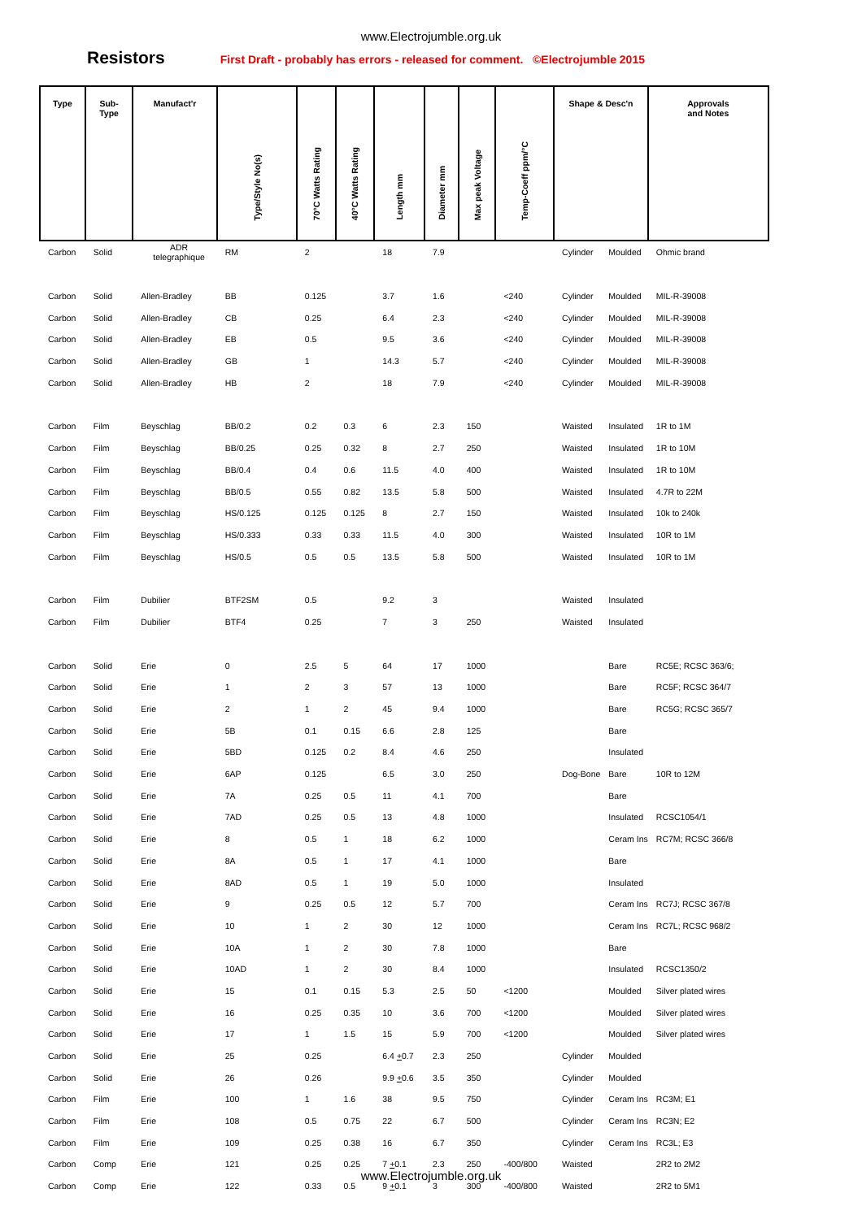www.Electrojumble.org.uk
Resistors
First Draft - probably has errors - released for comment. ©Electrojumble 2015
| Type | Sub- Type | Manufact'r | Type/Style No(s) | 70°C Watts Rating | 40°C Watts Rating | Length mm | Diameter mm | Max peak Voltage | Temp-Coeff ppm/°C | Shape & Desc'n | | Approvals and Notes |
| --- | --- | --- | --- | --- | --- | --- | --- | --- | --- | --- | --- | --- |
| Carbon | Solid | ADR telegraphique | RM | 2 | | 18 | 7.9 | | | Cylinder | Moulded | Ohmic brand |
| Carbon | Solid | Allen-Bradley | BB | 0.125 | | 3.7 | 1.6 | | <240 | Cylinder | Moulded | MIL-R-39008 |
| Carbon | Solid | Allen-Bradley | CB | 0.25 | | 6.4 | 2.3 | | <240 | Cylinder | Moulded | MIL-R-39008 |
| Carbon | Solid | Allen-Bradley | EB | 0.5 | | 9.5 | 3.6 | | <240 | Cylinder | Moulded | MIL-R-39008 |
| Carbon | Solid | Allen-Bradley | GB | 1 | | 14.3 | 5.7 | | <240 | Cylinder | Moulded | MIL-R-39008 |
| Carbon | Solid | Allen-Bradley | HB | 2 | | 18 | 7.9 | | <240 | Cylinder | Moulded | MIL-R-39008 |
| Carbon | Film | Beyschlag | BB/0.2 | 0.2 | 0.3 | 6 | 2.3 | 150 | | Waisted | Insulated | 1R to 1M |
| Carbon | Film | Beyschlag | BB/0.25 | 0.25 | 0.32 | 8 | 2.7 | 250 | | Waisted | Insulated | 1R to 10M |
| Carbon | Film | Beyschlag | BB/0.4 | 0.4 | 0.6 | 11.5 | 4.0 | 400 | | Waisted | Insulated | 1R to 10M |
| Carbon | Film | Beyschlag | BB/0.5 | 0.55 | 0.82 | 13.5 | 5.8 | 500 | | Waisted | Insulated | 4.7R to 22M |
| Carbon | Film | Beyschlag | HS/0.125 | 0.125 | 0.125 | 8 | 2.7 | 150 | | Waisted | Insulated | 10k to 240k |
| Carbon | Film | Beyschlag | HS/0.333 | 0.33 | 0.33 | 11.5 | 4.0 | 300 | | Waisted | Insulated | 10R to 1M |
| Carbon | Film | Beyschlag | HS/0.5 | 0.5 | 0.5 | 13.5 | 5.8 | 500 | | Waisted | Insulated | 10R to 1M |
| Carbon | Film | Dubilier | BTF2SM | 0.5 | | 9.2 | 3 | | | Waisted | Insulated | |
| Carbon | Film | Dubilier | BTF4 | 0.25 | | 7 | 3 | 250 | | Waisted | Insulated | |
| Carbon | Solid | Erie | 0 | 2.5 | 5 | 64 | 17 | 1000 | | | Bare | RC5E; RCSC 363/6; |
| Carbon | Solid | Erie | 1 | 2 | 3 | 57 | 13 | 1000 | | | Bare | RC5F; RCSC 364/7 |
| Carbon | Solid | Erie | 2 | 1 | 2 | 45 | 9.4 | 1000 | | | Bare | RC5G; RCSC 365/7 |
| Carbon | Solid | Erie | 5B | 0.1 | 0.15 | 6.6 | 2.8 | 125 | | | Bare | |
| Carbon | Solid | Erie | 5BD | 0.125 | 0.2 | 8.4 | 4.6 | 250 | | | Insulated | |
| Carbon | Solid | Erie | 6AP | 0.125 | | 6.5 | 3.0 | 250 | | Dog-Bone | Bare | 10R to 12M |
| Carbon | Solid | Erie | 7A | 0.25 | 0.5 | 11 | 4.1 | 700 | | | Bare | |
| Carbon | Solid | Erie | 7AD | 0.25 | 0.5 | 13 | 4.8 | 1000 | | | Insulated | RCSC1054/1 |
| Carbon | Solid | Erie | 8 | 0.5 | 1 | 18 | 6.2 | 1000 | | | Ceram Ins | RC7M; RCSC 366/8 |
| Carbon | Solid | Erie | 8A | 0.5 | 1 | 17 | 4.1 | 1000 | | | Bare | |
| Carbon | Solid | Erie | 8AD | 0.5 | 1 | 19 | 5.0 | 1000 | | | Insulated | |
| Carbon | Solid | Erie | 9 | 0.25 | 0.5 | 12 | 5.7 | 700 | | | Ceram Ins | RC7J; RCSC 367/8 |
| Carbon | Solid | Erie | 10 | 1 | 2 | 30 | 12 | 1000 | | | Ceram Ins | RC7L; RCSC 968/2 |
| Carbon | Solid | Erie | 10A | 1 | 2 | 30 | 7.8 | 1000 | | | Bare | |
| Carbon | Solid | Erie | 10AD | 1 | 2 | 30 | 8.4 | 1000 | | | Insulated | RCSC1350/2 |
| Carbon | Solid | Erie | 15 | 0.1 | 0.15 | 5.3 | 2.5 | 50 | <1200 | | Moulded | Silver plated wires |
| Carbon | Solid | Erie | 16 | 0.25 | 0.35 | 10 | 3.6 | 700 | <1200 | | Moulded | Silver plated wires |
| Carbon | Solid | Erie | 17 | 1 | 1.5 | 15 | 5.9 | 700 | <1200 | | Moulded | Silver plated wires |
| Carbon | Solid | Erie | 25 | 0.25 | | 6.4 + 0.7 | 2.3 | 250 | | Cylinder | Moulded | |
| Carbon | Solid | Erie | 26 | 0.26 | | 9.9 + 0.6 | 3.5 | 350 | | Cylinder | Moulded | |
| Carbon | Film | Erie | 100 | 1 | 1.6 | 38 | 9.5 | 750 | | Cylinder | Ceram Ins | RC3M; E1 |
| Carbon | Film | Erie | 108 | 0.5 | 0.75 | 22 | 6.7 | 500 | | Cylinder | Ceram Ins | RC3N; E2 |
| Carbon | Film | Erie | 109 | 0.25 | 0.38 | 16 | 6.7 | 350 | | Cylinder | Ceram Ins | RC3L; E3 |
| Carbon | Comp | Erie | 121 | 0.25 | 0.25 | 7 + 0.1 | 2.3 | 250 | -400/800 | Waisted | | 2R2 to 2M2 |
| Carbon | Comp | Erie | 122 | 0.33 | 0.5 | 9 + 0.1 | 3 | 300 | -400/800 | Waisted | | 2R2 to 5M1 |
www.Electrojumble.org.uk